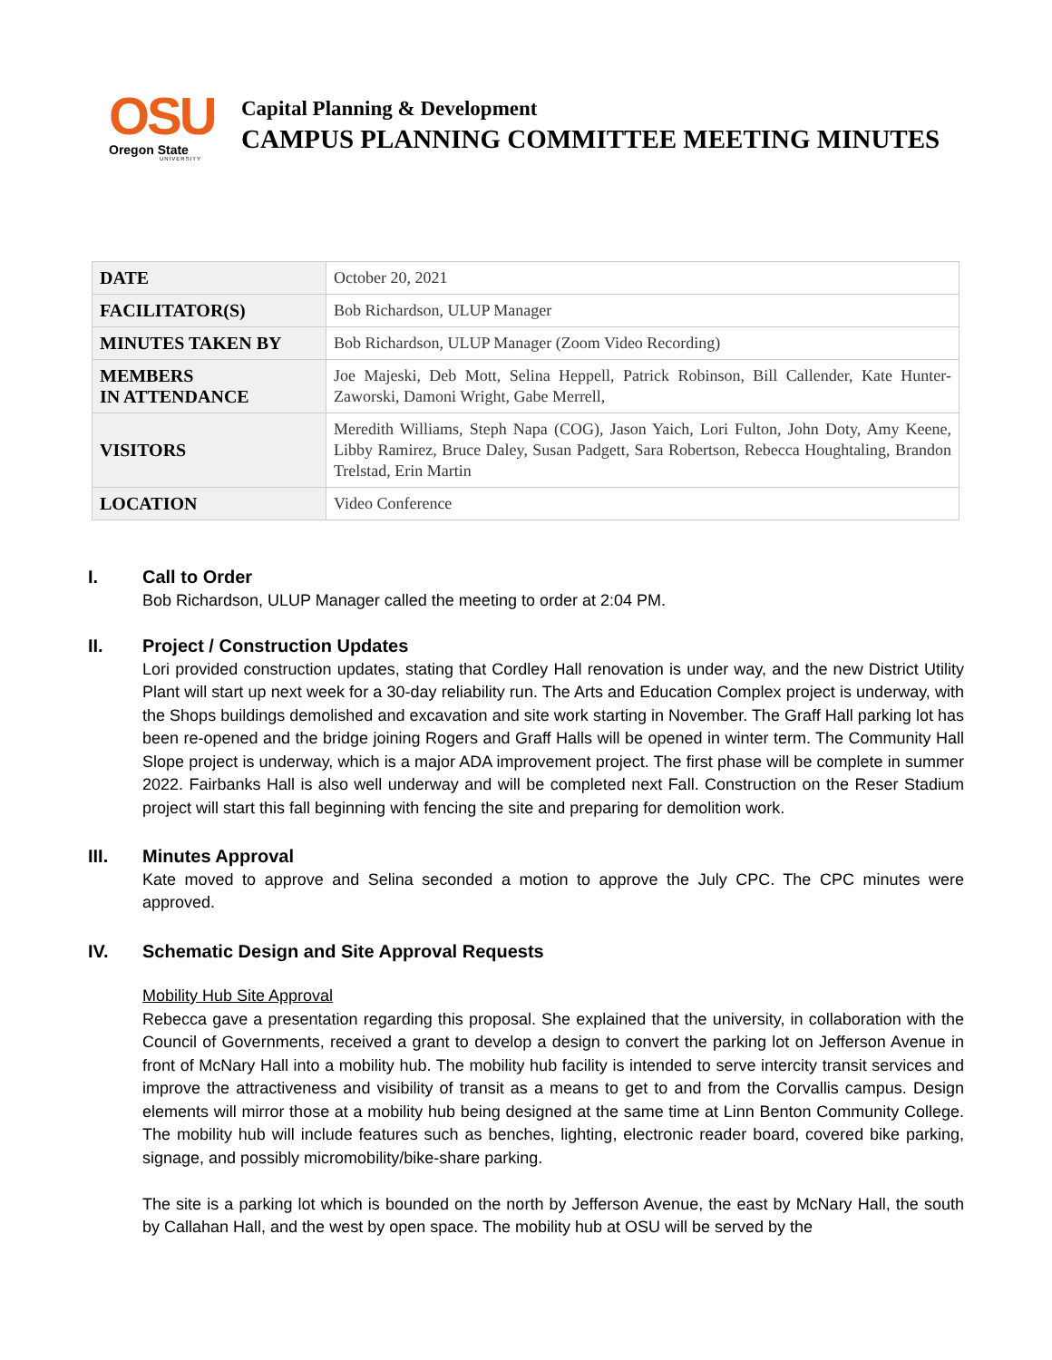OSU
Oregon State
UNIVERSITY
Capital Planning & Development
CAMPUS PLANNING COMMITTEE MEETING MINUTES
| DATE | October 20, 2021 |
| FACILITATOR(S) | Bob Richardson, ULUP Manager |
| MINUTES TAKEN BY | Bob Richardson, ULUP Manager (Zoom Video Recording) |
| MEMBERS IN ATTENDANCE | Joe Majeski, Deb Mott, Selina Heppell, Patrick Robinson, Bill Callender, Kate Hunter-Zaworski, Damoni Wright, Gabe Merrell, |
| VISITORS | Meredith Williams, Steph Napa (COG), Jason Yaich, Lori Fulton, John Doty, Amy Keene, Libby Ramirez, Bruce Daley, Susan Padgett, Sara Robertson, Rebecca Houghtaling, Brandon Trelstad, Erin Martin |
| LOCATION | Video Conference |
I. Call to Order
Bob Richardson, ULUP Manager called the meeting to order at 2:04 PM.
II. Project / Construction Updates
Lori provided construction updates, stating that Cordley Hall renovation is under way, and the new District Utility Plant will start up next week for a 30-day reliability run. The Arts and Education Complex project is underway, with the Shops buildings demolished and excavation and site work starting in November. The Graff Hall parking lot has been re-opened and the bridge joining Rogers and Graff Halls will be opened in winter term. The Community Hall Slope project is underway, which is a major ADA improvement project. The first phase will be complete in summer 2022. Fairbanks Hall is also well underway and will be completed next Fall. Construction on the Reser Stadium project will start this fall beginning with fencing the site and preparing for demolition work.
III. Minutes Approval
Kate moved to approve and Selina seconded a motion to approve the July CPC. The CPC minutes were approved.
IV. Schematic Design and Site Approval Requests
Mobility Hub Site Approval
Rebecca gave a presentation regarding this proposal. She explained that the university, in collaboration with the Council of Governments, received a grant to develop a design to convert the parking lot on Jefferson Avenue in front of McNary Hall into a mobility hub. The mobility hub facility is intended to serve intercity transit services and improve the attractiveness and visibility of transit as a means to get to and from the Corvallis campus. Design elements will mirror those at a mobility hub being designed at the same time at Linn Benton Community College. The mobility hub will include features such as benches, lighting, electronic reader board, covered bike parking, signage, and possibly micromobility/bike-share parking.
The site is a parking lot which is bounded on the north by Jefferson Avenue, the east by McNary Hall, the south by Callahan Hall, and the west by open space. The mobility hub at OSU will be served by the